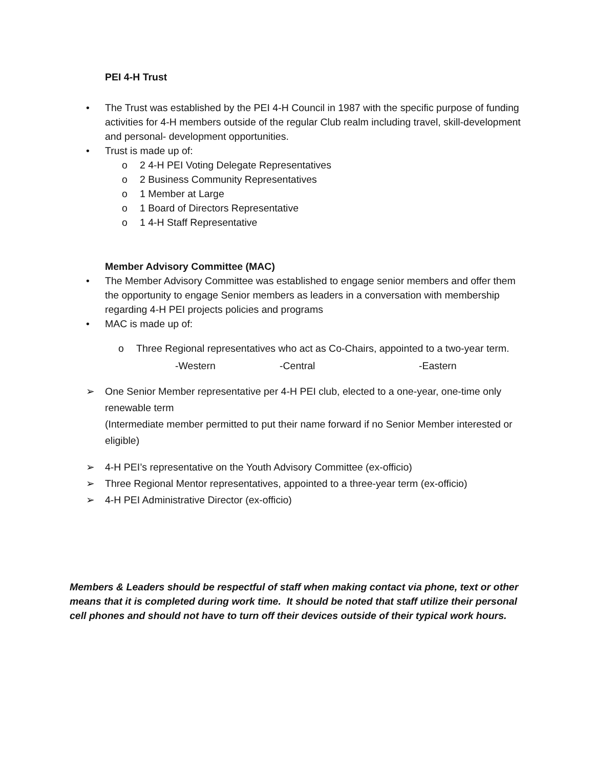PEI 4-H Trust
• The Trust was established by the PEI 4-H Council in 1987 with the specific purpose of funding activities for 4-H members outside of the regular Club realm including travel, skill-development and personal- development opportunities.
• Trust is made up of:
o 2 4-H PEI Voting Delegate Representatives
o 2 Business Community Representatives
o 1 Member at Large
o 1 Board of Directors Representative
o 1 4-H Staff Representative
Member Advisory Committee (MAC)
• The Member Advisory Committee was established to engage senior members and offer them the opportunity to engage Senior members as leaders in a conversation with membership regarding 4-H PEI projects policies and programs
• MAC is made up of:
o Three Regional representatives who act as Co-Chairs, appointed to a two-year term.
-Western -Central -Eastern
➢ One Senior Member representative per 4-H PEI club, elected to a one-year, one-time only renewable term
(Intermediate member permitted to put their name forward if no Senior Member interested or eligible)
➢ 4-H PEI’s representative on the Youth Advisory Committee (ex-officio)
➢ Three Regional Mentor representatives, appointed to a three-year term (ex-officio)
➢ 4-H PEI Administrative Director (ex-officio)
Members & Leaders should be respectful of staff when making contact via phone, text or other means that it is completed during work time. It should be noted that staff utilize their personal cell phones and should not have to turn off their devices outside of their typical work hours.